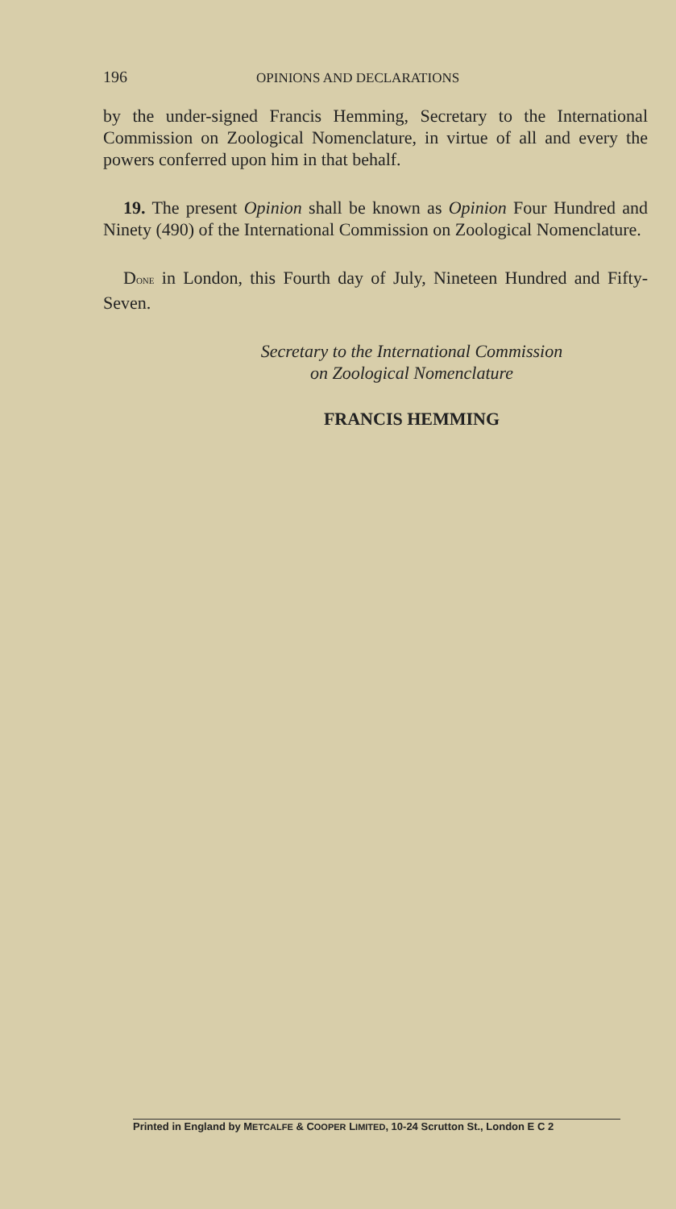196 OPINIONS AND DECLARATIONS
by the under-signed Francis Hemming, Secretary to the International Commission on Zoological Nomenclature, in virtue of all and every the powers conferred upon him in that behalf.
19. The present Opinion shall be known as Opinion Four Hundred and Ninety (490) of the International Commission on Zoological Nomenclature.
DONE in London, this Fourth day of July, Nineteen Hundred and Fifty-Seven.
Secretary to the International Commission
on Zoological Nomenclature
FRANCIS HEMMING
Printed in England by METCALFE & COOPER LIMITED, 10-24 Scrutton St., London E C 2